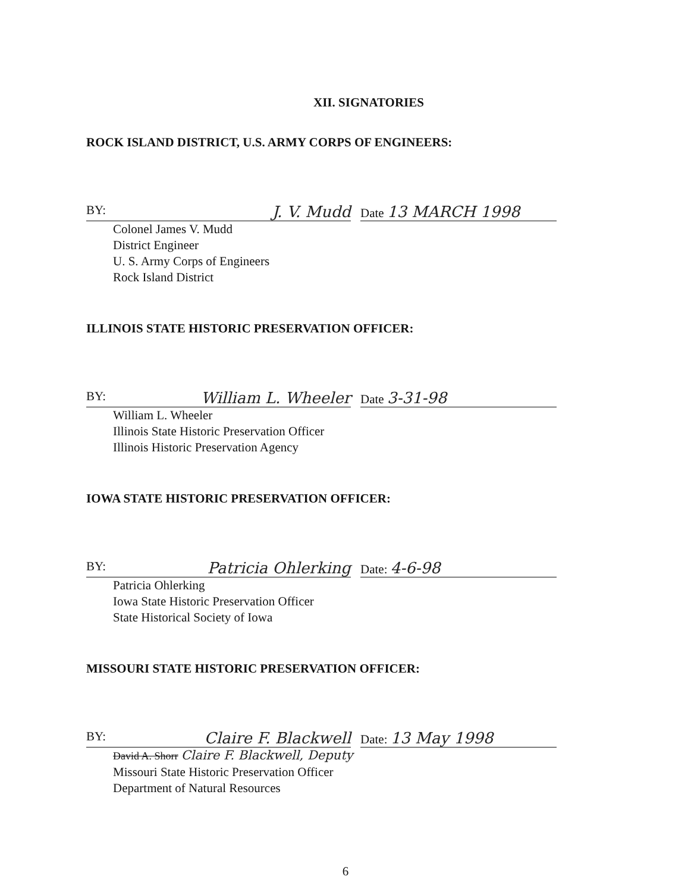XII. SIGNATORIES
ROCK ISLAND DISTRICT, U.S. ARMY CORPS OF ENGINEERS:
BY: J. V. Mudd
Date 13 MARCH 1998
Colonel James V. Mudd
District Engineer
U. S. Army Corps of Engineers
Rock Island District
ILLINOIS STATE HISTORIC PRESERVATION OFFICER:
BY: William L. Wheeler
Date 3-31-98
William L. Wheeler
Illinois State Historic Preservation Officer
Illinois Historic Preservation Agency
IOWA STATE HISTORIC PRESERVATION OFFICER:
BY: Patricia Ohlerking
Date: 4-6-98
Patricia Ohlerking
Iowa State Historic Preservation Officer
State Historical Society of Iowa
MISSOURI STATE HISTORIC PRESERVATION OFFICER:
BY: Claire F. Blackwell
Date: 13 May 1998
David A. Shorr Claire F. Blackwell, Deputy
Missouri State Historic Preservation Officer
Department of Natural Resources
6